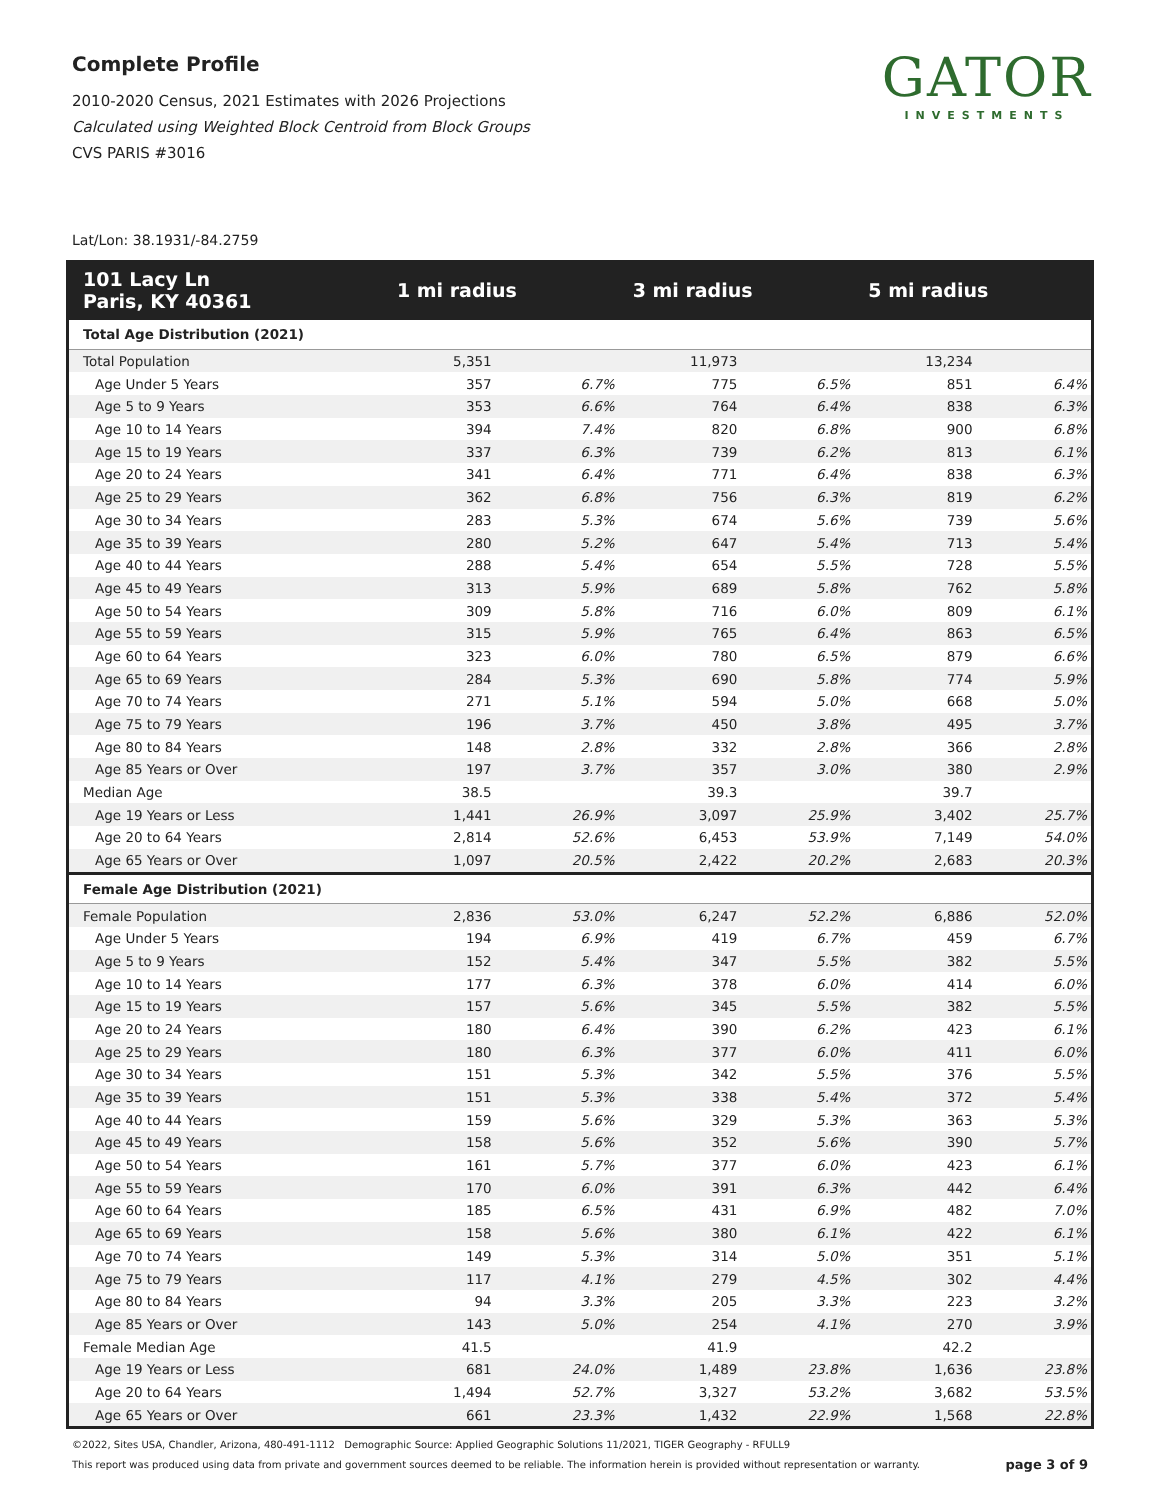Complete Profile
2010-2020 Census, 2021 Estimates with 2026 Projections
Calculated using Weighted Block Centroid from Block Groups
CVS PARIS #3016
GATOR
INVESTMENTS
Lat/Lon: 38.1931/-84.2759
| 101 Lacy Ln Paris, KY 40361 | 1 mi radius | | 3 mi radius | | 5 mi radius | |
| --- | --- | --- | --- | --- | --- | --- |
| Total Age Distribution (2021) | | | | | | |
| Total Population | 5,351 | | 11,973 | | 13,234 | |
| Age Under 5 Years | 357 | 6.7% | 775 | 6.5% | 851 | 6.4% |
| Age 5 to 9 Years | 353 | 6.6% | 764 | 6.4% | 838 | 6.3% |
| Age 10 to 14 Years | 394 | 7.4% | 820 | 6.8% | 900 | 6.8% |
| Age 15 to 19 Years | 337 | 6.3% | 739 | 6.2% | 813 | 6.1% |
| Age 20 to 24 Years | 341 | 6.4% | 771 | 6.4% | 838 | 6.3% |
| Age 25 to 29 Years | 362 | 6.8% | 756 | 6.3% | 819 | 6.2% |
| Age 30 to 34 Years | 283 | 5.3% | 674 | 5.6% | 739 | 5.6% |
| Age 35 to 39 Years | 280 | 5.2% | 647 | 5.4% | 713 | 5.4% |
| Age 40 to 44 Years | 288 | 5.4% | 654 | 5.5% | 728 | 5.5% |
| Age 45 to 49 Years | 313 | 5.9% | 689 | 5.8% | 762 | 5.8% |
| Age 50 to 54 Years | 309 | 5.8% | 716 | 6.0% | 809 | 6.1% |
| Age 55 to 59 Years | 315 | 5.9% | 765 | 6.4% | 863 | 6.5% |
| Age 60 to 64 Years | 323 | 6.0% | 780 | 6.5% | 879 | 6.6% |
| Age 65 to 69 Years | 284 | 5.3% | 690 | 5.8% | 774 | 5.9% |
| Age 70 to 74 Years | 271 | 5.1% | 594 | 5.0% | 668 | 5.0% |
| Age 75 to 79 Years | 196 | 3.7% | 450 | 3.8% | 495 | 3.7% |
| Age 80 to 84 Years | 148 | 2.8% | 332 | 2.8% | 366 | 2.8% |
| Age 85 Years or Over | 197 | 3.7% | 357 | 3.0% | 380 | 2.9% |
| Median Age | 38.5 | | 39.3 | | 39.7 | |
| Age 19 Years or Less | 1,441 | 26.9% | 3,097 | 25.9% | 3,402 | 25.7% |
| Age 20 to 64 Years | 2,814 | 52.6% | 6,453 | 53.9% | 7,149 | 54.0% |
| Age 65 Years or Over | 1,097 | 20.5% | 2,422 | 20.2% | 2,683 | 20.3% |
| Female Age Distribution (2021) | | | | | | |
| Female Population | 2,836 | 53.0% | 6,247 | 52.2% | 6,886 | 52.0% |
| Age Under 5 Years | 194 | 6.9% | 419 | 6.7% | 459 | 6.7% |
| Age 5 to 9 Years | 152 | 5.4% | 347 | 5.5% | 382 | 5.5% |
| Age 10 to 14 Years | 177 | 6.3% | 378 | 6.0% | 414 | 6.0% |
| Age 15 to 19 Years | 157 | 5.6% | 345 | 5.5% | 382 | 5.5% |
| Age 20 to 24 Years | 180 | 6.4% | 390 | 6.2% | 423 | 6.1% |
| Age 25 to 29 Years | 180 | 6.3% | 377 | 6.0% | 411 | 6.0% |
| Age 30 to 34 Years | 151 | 5.3% | 342 | 5.5% | 376 | 5.5% |
| Age 35 to 39 Years | 151 | 5.3% | 338 | 5.4% | 372 | 5.4% |
| Age 40 to 44 Years | 159 | 5.6% | 329 | 5.3% | 363 | 5.3% |
| Age 45 to 49 Years | 158 | 5.6% | 352 | 5.6% | 390 | 5.7% |
| Age 50 to 54 Years | 161 | 5.7% | 377 | 6.0% | 423 | 6.1% |
| Age 55 to 59 Years | 170 | 6.0% | 391 | 6.3% | 442 | 6.4% |
| Age 60 to 64 Years | 185 | 6.5% | 431 | 6.9% | 482 | 7.0% |
| Age 65 to 69 Years | 158 | 5.6% | 380 | 6.1% | 422 | 6.1% |
| Age 70 to 74 Years | 149 | 5.3% | 314 | 5.0% | 351 | 5.1% |
| Age 75 to 79 Years | 117 | 4.1% | 279 | 4.5% | 302 | 4.4% |
| Age 80 to 84 Years | 94 | 3.3% | 205 | 3.3% | 223 | 3.2% |
| Age 85 Years or Over | 143 | 5.0% | 254 | 4.1% | 270 | 3.9% |
| Female Median Age | 41.5 | | 41.9 | | 42.2 | |
| Age 19 Years or Less | 681 | 24.0% | 1,489 | 23.8% | 1,636 | 23.8% |
| Age 20 to 64 Years | 1,494 | 52.7% | 3,327 | 53.2% | 3,682 | 53.5% |
| Age 65 Years or Over | 661 | 23.3% | 1,432 | 22.9% | 1,568 | 22.8% |
©2022, Sites USA, Chandler, Arizona, 480-491-1112 Demographic Source: Applied Geographic Solutions 11/2021, TIGER Geography - RFULL9
This report was produced using data from private and government sources deemed to be reliable. The information herein is provided without representation or warranty. page 3 of 9